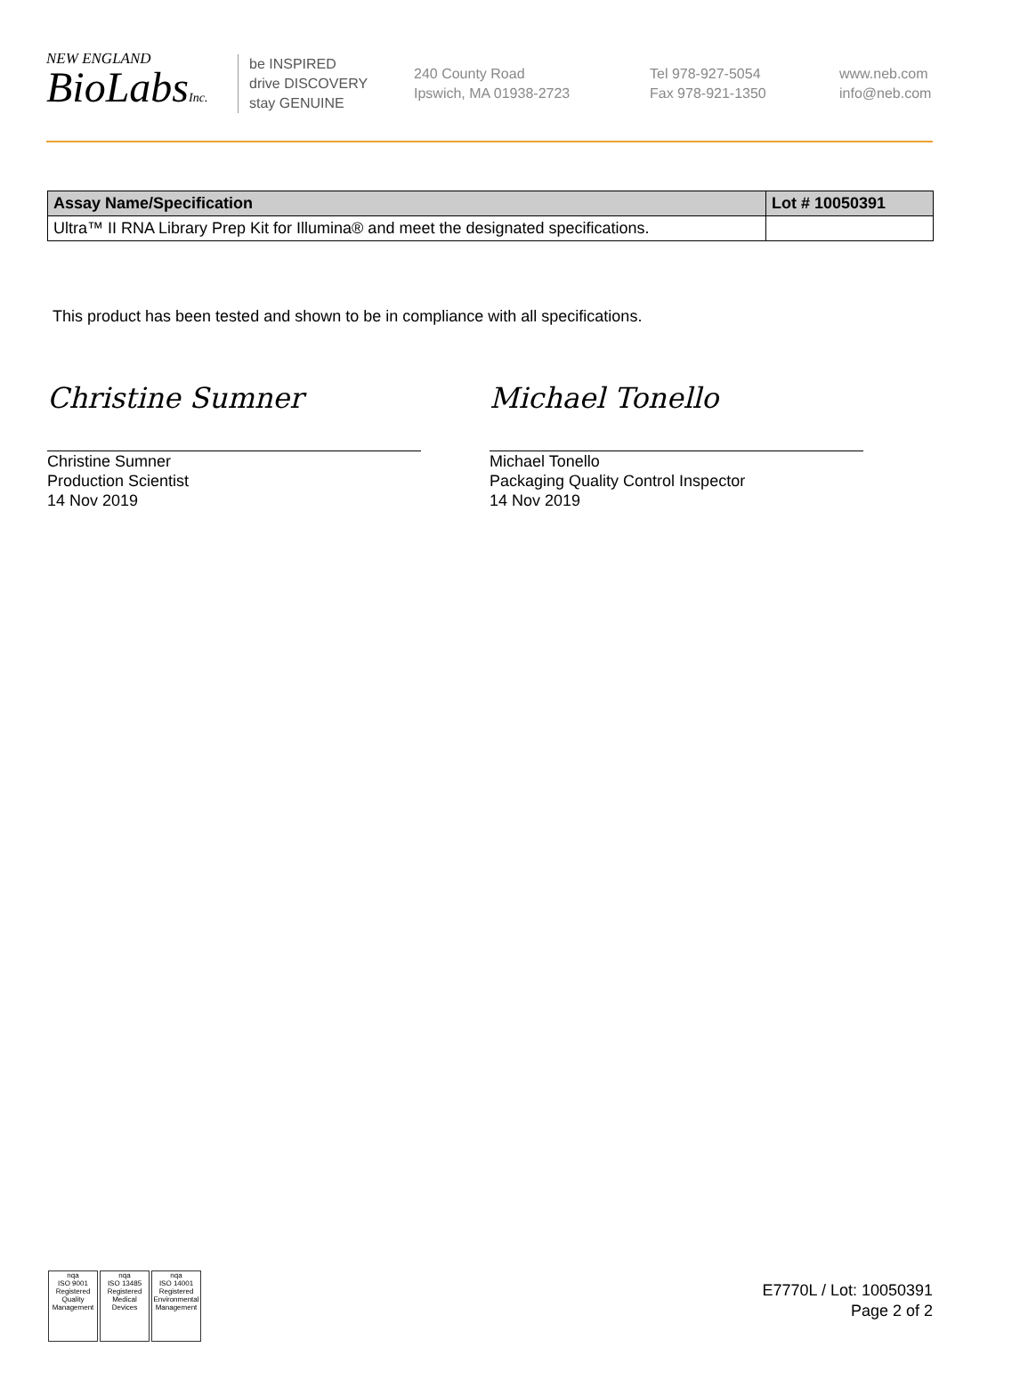NEW ENGLAND
BioLabsInc.
be INSPIRED
drive DISCOVERY
stay GENUINE
240 County Road
Ipswich, MA 01938-2723
Tel 978-927-5054
Fax 978-921-1350
www.neb.com
info@neb.com
| Assay Name/Specification | Lot # 10050391 |
| --- | --- |
| Ultra™ II RNA Library Prep Kit for Illumina® and meet the designated specifications. | |
This product has been tested and shown to be in compliance with all specifications.
Christine Sumner Michael Tonello
Christine Sumner
Production Scientist
14 Nov 2019
Michael Tonello
Packaging Quality Control Inspector
14 Nov 2019
nqa
ISO 9001
Registered
Quality Management
nqa
ISO 13485
Registered
Medical Devices
nqa
ISO 14001
Registered
Environmental Management
E7770L / Lot: 10050391
Page 2 of 2